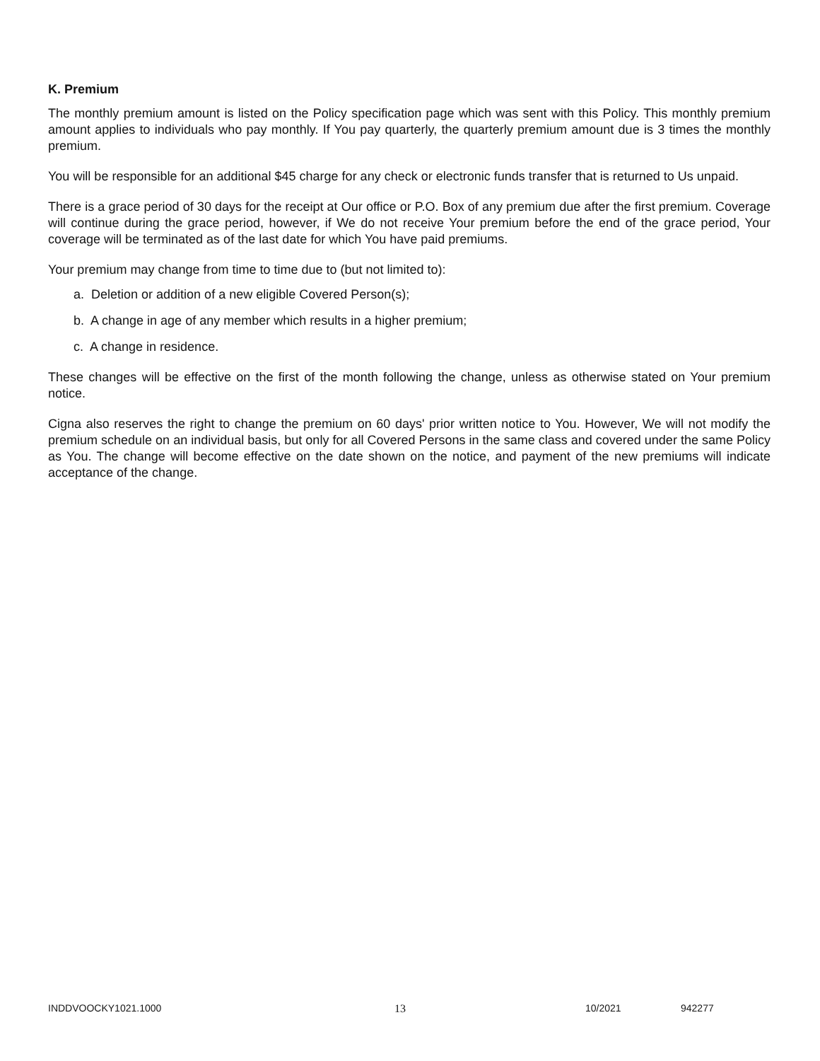K. Premium
The monthly premium amount is listed on the Policy specification page which was sent with this Policy. This monthly premium amount applies to individuals who pay monthly. If You pay quarterly, the quarterly premium amount due is 3 times the monthly premium.
You will be responsible for an additional $45 charge for any check or electronic funds transfer that is returned to Us unpaid.
There is a grace period of 30 days for the receipt at Our office or P.O. Box of any premium due after the first premium. Coverage will continue during the grace period, however, if We do not receive Your premium before the end of the grace period, Your coverage will be terminated as of the last date for which You have paid premiums.
Your premium may change from time to time due to (but not limited to):
a. Deletion or addition of a new eligible Covered Person(s);
b. A change in age of any member which results in a higher premium;
c. A change in residence.
These changes will be effective on the first of the month following the change, unless as otherwise stated on Your premium notice.
Cigna also reserves the right to change the premium on 60 days' prior written notice to You. However, We will not modify the premium schedule on an individual basis, but only for all Covered Persons in the same class and covered under the same Policy as You. The change will become effective on the date shown on the notice, and payment of the new premiums will indicate acceptance of the change.
INDDVOOCKY1021.1000 13 10/2021 942277